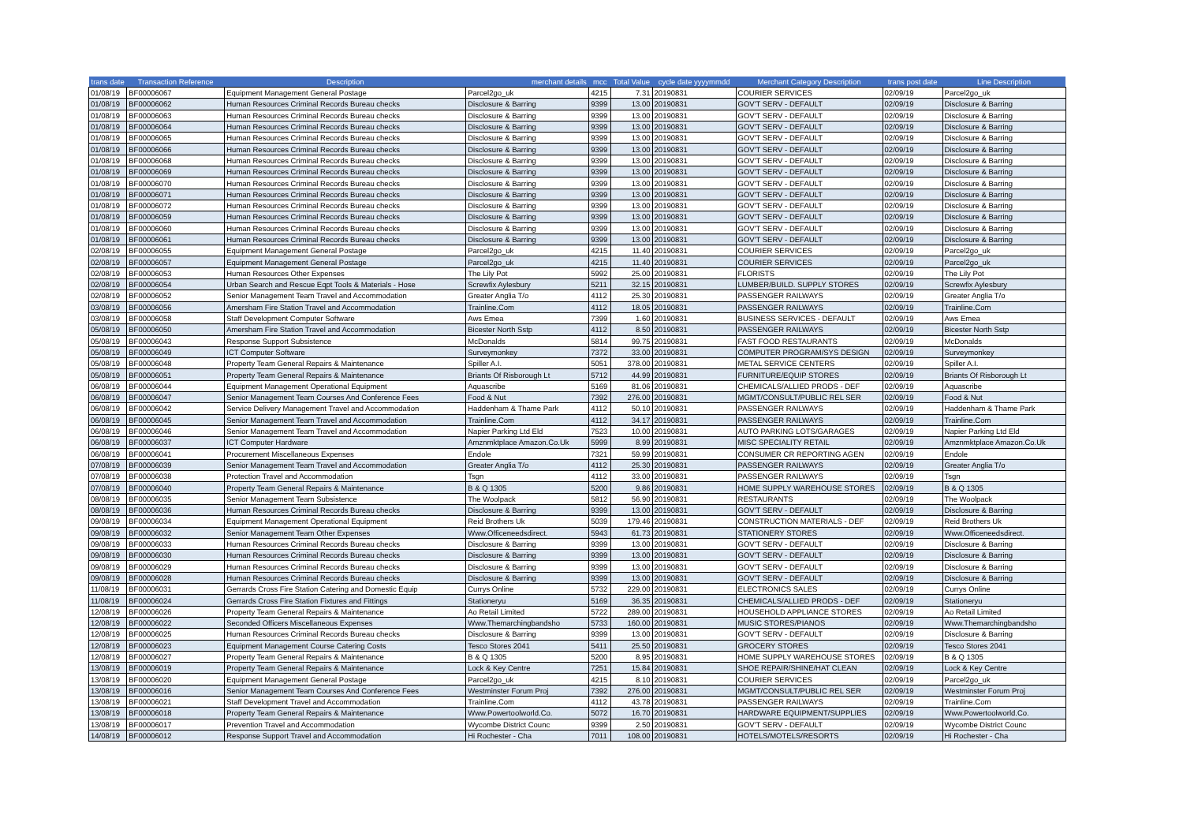| trans date | Transaction Reference | Description | merchant details | mcc | Total Value | cycle date yyyymmdd | Merchant Category Description | trans post date | Line Description |
| --- | --- | --- | --- | --- | --- | --- | --- | --- | --- |
| 01/08/19 | BF00006067 | Equipment Management General Postage | Parcel2go_uk | 4215 | 7.31 | 20190831 | COURIER SERVICES | 02/09/19 | Parcel2go_uk |
| 01/08/19 | BF00006062 | Human Resources Criminal Records Bureau checks | Disclosure & Barring | 9399 | 13.00 | 20190831 | GOV'T SERV - DEFAULT | 02/09/19 | Disclosure & Barring |
| 01/08/19 | BF00006063 | Human Resources Criminal Records Bureau checks | Disclosure & Barring | 9399 | 13.00 | 20190831 | GOV'T SERV - DEFAULT | 02/09/19 | Disclosure & Barring |
| 01/08/19 | BF00006064 | Human Resources Criminal Records Bureau checks | Disclosure & Barring | 9399 | 13.00 | 20190831 | GOV'T SERV - DEFAULT | 02/09/19 | Disclosure & Barring |
| 01/08/19 | BF00006065 | Human Resources Criminal Records Bureau checks | Disclosure & Barring | 9399 | 13.00 | 20190831 | GOV'T SERV - DEFAULT | 02/09/19 | Disclosure & Barring |
| 01/08/19 | BF00006066 | Human Resources Criminal Records Bureau checks | Disclosure & Barring | 9399 | 13.00 | 20190831 | GOV'T SERV - DEFAULT | 02/09/19 | Disclosure & Barring |
| 01/08/19 | BF00006068 | Human Resources Criminal Records Bureau checks | Disclosure & Barring | 9399 | 13.00 | 20190831 | GOV'T SERV - DEFAULT | 02/09/19 | Disclosure & Barring |
| 01/08/19 | BF00006069 | Human Resources Criminal Records Bureau checks | Disclosure & Barring | 9399 | 13.00 | 20190831 | GOV'T SERV - DEFAULT | 02/09/19 | Disclosure & Barring |
| 01/08/19 | BF00006070 | Human Resources Criminal Records Bureau checks | Disclosure & Barring | 9399 | 13.00 | 20190831 | GOV'T SERV - DEFAULT | 02/09/19 | Disclosure & Barring |
| 01/08/19 | BF00006071 | Human Resources Criminal Records Bureau checks | Disclosure & Barring | 9399 | 13.00 | 20190831 | GOV'T SERV - DEFAULT | 02/09/19 | Disclosure & Barring |
| 01/08/19 | BF00006072 | Human Resources Criminal Records Bureau checks | Disclosure & Barring | 9399 | 13.00 | 20190831 | GOV'T SERV - DEFAULT | 02/09/19 | Disclosure & Barring |
| 01/08/19 | BF00006059 | Human Resources Criminal Records Bureau checks | Disclosure & Barring | 9399 | 13.00 | 20190831 | GOV'T SERV - DEFAULT | 02/09/19 | Disclosure & Barring |
| 01/08/19 | BF00006060 | Human Resources Criminal Records Bureau checks | Disclosure & Barring | 9399 | 13.00 | 20190831 | GOV'T SERV - DEFAULT | 02/09/19 | Disclosure & Barring |
| 01/08/19 | BF00006061 | Human Resources Criminal Records Bureau checks | Disclosure & Barring | 9399 | 13.00 | 20190831 | GOV'T SERV - DEFAULT | 02/09/19 | Disclosure & Barring |
| 02/08/19 | BF00006055 | Equipment Management General Postage | Parcel2go_uk | 4215 | 11.40 | 20190831 | COURIER SERVICES | 02/09/19 | Parcel2go_uk |
| 02/08/19 | BF00006057 | Equipment Management General Postage | Parcel2go_uk | 4215 | 11.40 | 20190831 | COURIER SERVICES | 02/09/19 | Parcel2go_uk |
| 02/08/19 | BF00006053 | Human Resources Other Expenses | The Lily Pot | 5992 | 25.00 | 20190831 | FLORISTS | 02/09/19 | The Lily Pot |
| 02/08/19 | BF00006054 | Urban Search and Rescue Eqpt Tools & Materials - Hose | Screwfix Aylesbury | 5211 | 32.15 | 20190831 | LUMBER/BUILD. SUPPLY STORES | 02/09/19 | Screwfix Aylesbury |
| 02/08/19 | BF00006052 | Senior Management Team Travel and Accommodation | Greater Anglia T/o | 4112 | 25.30 | 20190831 | PASSENGER RAILWAYS | 02/09/19 | Greater Anglia T/o |
| 03/08/19 | BF00006056 | Amersham Fire Station Travel and Accommodation | Trainline.Com | 4112 | 18.05 | 20190831 | PASSENGER RAILWAYS | 02/09/19 | Trainline.Com |
| 03/08/19 | BF00006058 | Staff Development Computer Software | Aws Emea | 7399 | 1.60 | 20190831 | BUSINESS SERVICES - DEFAULT | 02/09/19 | Aws Emea |
| 05/08/19 | BF00006050 | Amersham Fire Station Travel and Accommodation | Bicester North Sstp | 4112 | 8.50 | 20190831 | PASSENGER RAILWAYS | 02/09/19 | Bicester North Sstp |
| 05/08/19 | BF00006043 | Response Support Subsistence | McDonalds | 5814 | 99.75 | 20190831 | FAST FOOD RESTAURANTS | 02/09/19 | McDonalds |
| 05/08/19 | BF00006049 | ICT Computer Software | Surveymonkey | 7372 | 33.00 | 20190831 | COMPUTER PROGRAM/SYS DESIGN | 02/09/19 | Surveymonkey |
| 05/08/19 | BF00006048 | Property Team General Repairs & Maintenance | Spiller A.I. | 5051 | 378.00 | 20190831 | METAL SERVICE CENTERS | 02/09/19 | Spiller A.I. |
| 05/08/19 | BF00006051 | Property Team General Repairs & Maintenance | Briants Of Risborough Lt | 5712 | 44.99 | 20190831 | FURNITURE/EQUIP STORES | 02/09/19 | Briants Of Risborough Lt |
| 06/08/19 | BF00006044 | Equipment Management Operational Equipment | Aquascribe | 5169 | 81.06 | 20190831 | CHEMICALS/ALLIED PRODS - DEF | 02/09/19 | Aquascribe |
| 06/08/19 | BF00006047 | Senior Management Team Courses And Conference Fees | Food & Nut | 7392 | 276.00 | 20190831 | MGMT/CONSULT/PUBLIC REL SER | 02/09/19 | Food & Nut |
| 06/08/19 | BF00006042 | Service Delivery Management Travel and Accommodation | Haddenham & Thame Park | 4112 | 50.10 | 20190831 | PASSENGER RAILWAYS | 02/09/19 | Haddenham & Thame Park |
| 06/08/19 | BF00006045 | Senior Management Team Travel and Accommodation | Trainline.Com | 4112 | 34.17 | 20190831 | PASSENGER RAILWAYS | 02/09/19 | Trainline.Com |
| 06/08/19 | BF00006046 | Senior Management Team Travel and Accommodation | Napier Parking Ltd Eld | 7523 | 10.00 | 20190831 | AUTO PARKING LOTS/GARAGES | 02/09/19 | Napier Parking Ltd Eld |
| 06/08/19 | BF00006037 | ICT Computer Hardware | Amznmktplace Amazon.Co.Uk | 5999 | 8.99 | 20190831 | MISC SPECIALITY RETAIL | 02/09/19 | Amznmktplace Amazon.Co.Uk |
| 06/08/19 | BF00006041 | Procurement Miscellaneous Expenses | Endole | 7321 | 59.99 | 20190831 | CONSUMER CR REPORTING AGEN | 02/09/19 | Endole |
| 07/08/19 | BF00006039 | Senior Management Team Travel and Accommodation | Greater Anglia T/o | 4112 | 25.30 | 20190831 | PASSENGER RAILWAYS | 02/09/19 | Greater Anglia T/o |
| 07/08/19 | BF00006038 | Protection Travel and Accommodation | Tsgn | 4112 | 33.00 | 20190831 | PASSENGER RAILWAYS | 02/09/19 | Tsgn |
| 07/08/19 | BF00006040 | Property Team General Repairs & Maintenance | B & Q 1305 | 5200 | 9.86 | 20190831 | HOME SUPPLY WAREHOUSE STORES | 02/09/19 | B & Q 1305 |
| 08/08/19 | BF00006035 | Senior Management Team Subsistence | The Woolpack | 5812 | 56.90 | 20190831 | RESTAURANTS | 02/09/19 | The Woolpack |
| 08/08/19 | BF00006036 | Human Resources Criminal Records Bureau checks | Disclosure & Barring | 9399 | 13.00 | 20190831 | GOV'T SERV - DEFAULT | 02/09/19 | Disclosure & Barring |
| 09/08/19 | BF00006034 | Equipment Management Operational Equipment | Reid Brothers Uk | 5039 | 179.46 | 20190831 | CONSTRUCTION MATERIALS - DEF | 02/09/19 | Reid Brothers Uk |
| 09/08/19 | BF00006032 | Senior Management Team Other Expenses | Www.Officeneedsdirect. | 5943 | 61.73 | 20190831 | STATIONERY STORES | 02/09/19 | Www.Officeneedsdirect. |
| 09/08/19 | BF00006033 | Human Resources Criminal Records Bureau checks | Disclosure & Barring | 9399 | 13.00 | 20190831 | GOV'T SERV - DEFAULT | 02/09/19 | Disclosure & Barring |
| 09/08/19 | BF00006030 | Human Resources Criminal Records Bureau checks | Disclosure & Barring | 9399 | 13.00 | 20190831 | GOV'T SERV - DEFAULT | 02/09/19 | Disclosure & Barring |
| 09/08/19 | BF00006029 | Human Resources Criminal Records Bureau checks | Disclosure & Barring | 9399 | 13.00 | 20190831 | GOV'T SERV - DEFAULT | 02/09/19 | Disclosure & Barring |
| 09/08/19 | BF00006028 | Human Resources Criminal Records Bureau checks | Disclosure & Barring | 9399 | 13.00 | 20190831 | GOV'T SERV - DEFAULT | 02/09/19 | Disclosure & Barring |
| 11/08/19 | BF00006031 | Gerrards Cross Fire Station Catering and Domestic Equip | Currys Online | 5732 | 229.00 | 20190831 | ELECTRONICS SALES | 02/09/19 | Currys Online |
| 11/08/19 | BF00006024 | Gerrards Cross Fire Station Fixtures and Fittings | Stationeryu | 5169 | 36.35 | 20190831 | CHEMICALS/ALLIED PRODS - DEF | 02/09/19 | Stationeryu |
| 12/08/19 | BF00006026 | Property Team General Repairs & Maintenance | Ao Retail Limited | 5722 | 289.00 | 20190831 | HOUSEHOLD APPLIANCE STORES | 02/09/19 | Ao Retail Limited |
| 12/08/19 | BF00006022 | Seconded Officers Miscellaneous Expenses | Www.Themarchingbandsho | 5733 | 160.00 | 20190831 | MUSIC STORES/PIANOS | 02/09/19 | Www.Themarchingbandsho |
| 12/08/19 | BF00006025 | Human Resources Criminal Records Bureau checks | Disclosure & Barring | 9399 | 13.00 | 20190831 | GOV'T SERV - DEFAULT | 02/09/19 | Disclosure & Barring |
| 12/08/19 | BF00006023 | Equipment Management Course Catering Costs | Tesco Stores 2041 | 5411 | 25.50 | 20190831 | GROCERY STORES | 02/09/19 | Tesco Stores 2041 |
| 12/08/19 | BF00006027 | Property Team General Repairs & Maintenance | B & Q 1305 | 5200 | 8.95 | 20190831 | HOME SUPPLY WAREHOUSE STORES | 02/09/19 | B & Q 1305 |
| 13/08/19 | BF00006019 | Property Team General Repairs & Maintenance | Lock & Key Centre | 7251 | 15.84 | 20190831 | SHOE REPAIR/SHINE/HAT CLEAN | 02/09/19 | Lock & Key Centre |
| 13/08/19 | BF00006020 | Equipment Management General Postage | Parcel2go_uk | 4215 | 8.10 | 20190831 | COURIER SERVICES | 02/09/19 | Parcel2go_uk |
| 13/08/19 | BF00006016 | Senior Management Team Courses And Conference Fees | Westminster Forum Proj | 7392 | 276.00 | 20190831 | MGMT/CONSULT/PUBLIC REL SER | 02/09/19 | Westminster Forum Proj |
| 13/08/19 | BF00006021 | Staff Development Travel and Accommodation | Trainline.Com | 4112 | 43.78 | 20190831 | PASSENGER RAILWAYS | 02/09/19 | Trainline.Com |
| 13/08/19 | BF00006018 | Property Team General Repairs & Maintenance | Www.Powertoolworld.Co. | 5072 | 16.70 | 20190831 | HARDWARE EQUIPMENT/SUPPLIES | 02/09/19 | Www.Powertoolworld.Co. |
| 13/08/19 | BF00006017 | Prevention Travel and Accommodation | Wycombe District Counc | 9399 | 2.50 | 20190831 | GOV'T SERV - DEFAULT | 02/09/19 | Wycombe District Counc |
| 14/08/19 | BF00006012 | Response Support Travel and Accommodation | Hi Rochester - Cha | 7011 | 108.00 | 20190831 | HOTELS/MOTELS/RESORTS | 02/09/19 | Hi Rochester - Cha |